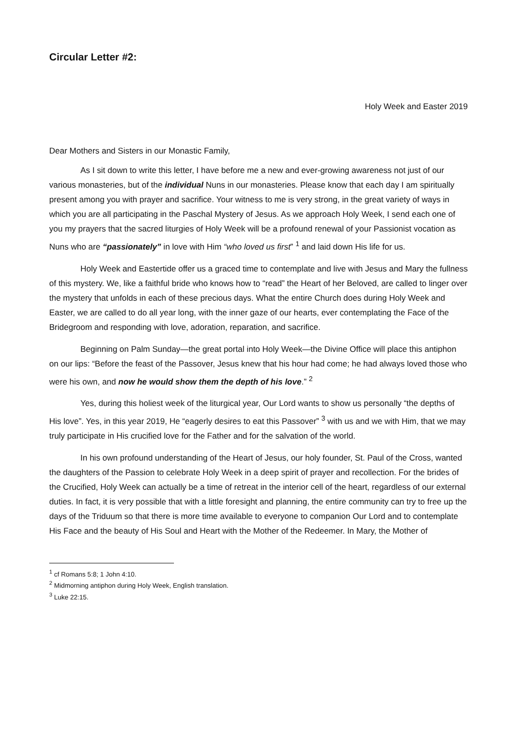Circular Letter #2:
Holy Week and Easter 2019
Dear Mothers and Sisters in our Monastic Family,
As I sit down to write this letter, I have before me a new and ever-growing awareness not just of our various monasteries, but of the individual Nuns in our monasteries. Please know that each day I am spiritually present among you with prayer and sacrifice. Your witness to me is very strong, in the great variety of ways in which you are all participating in the Paschal Mystery of Jesus. As we approach Holy Week, I send each one of you my prayers that the sacred liturgies of Holy Week will be a profound renewal of your Passionist vocation as Nuns who are “passionately” in love with Him “who loved us first” <sup>1</sup> and laid down His life for us.
Holy Week and Eastertide offer us a graced time to contemplate and live with Jesus and Mary the fullness of this mystery. We, like a faithful bride who knows how to “read” the Heart of her Beloved, are called to linger over the mystery that unfolds in each of these precious days. What the entire Church does during Holy Week and Easter, we are called to do all year long, with the inner gaze of our hearts, ever contemplating the Face of the Bridegroom and responding with love, adoration, reparation, and sacrifice.
Beginning on Palm Sunday—the great portal into Holy Week—the Divine Office will place this antiphon on our lips: “Before the feast of the Passover, Jesus knew that his hour had come; he had always loved those who were his own, and now he would show them the depth of his love.” <sup>2</sup>
Yes, during this holiest week of the liturgical year, Our Lord wants to show us personally “the depths of His love”. Yes, in this year 2019, He “eagerly desires to eat this Passover” <sup>3</sup> with us and we with Him, that we may truly participate in His crucified love for the Father and for the salvation of the world.
In his own profound understanding of the Heart of Jesus, our holy founder, St. Paul of the Cross, wanted the daughters of the Passion to celebrate Holy Week in a deep spirit of prayer and recollection. For the brides of the Crucified, Holy Week can actually be a time of retreat in the interior cell of the heart, regardless of our external duties. In fact, it is very possible that with a little foresight and planning, the entire community can try to free up the days of the Triduum so that there is more time available to everyone to companion Our Lord and to contemplate His Face and the beauty of His Soul and Heart with the Mother of the Redeemer. In Mary, the Mother of
<sup>1</sup> cf Romans 5:8; 1 John 4:10.
<sup>2</sup> Midmorning antiphon during Holy Week, English translation.
<sup>3</sup> Luke 22:15.